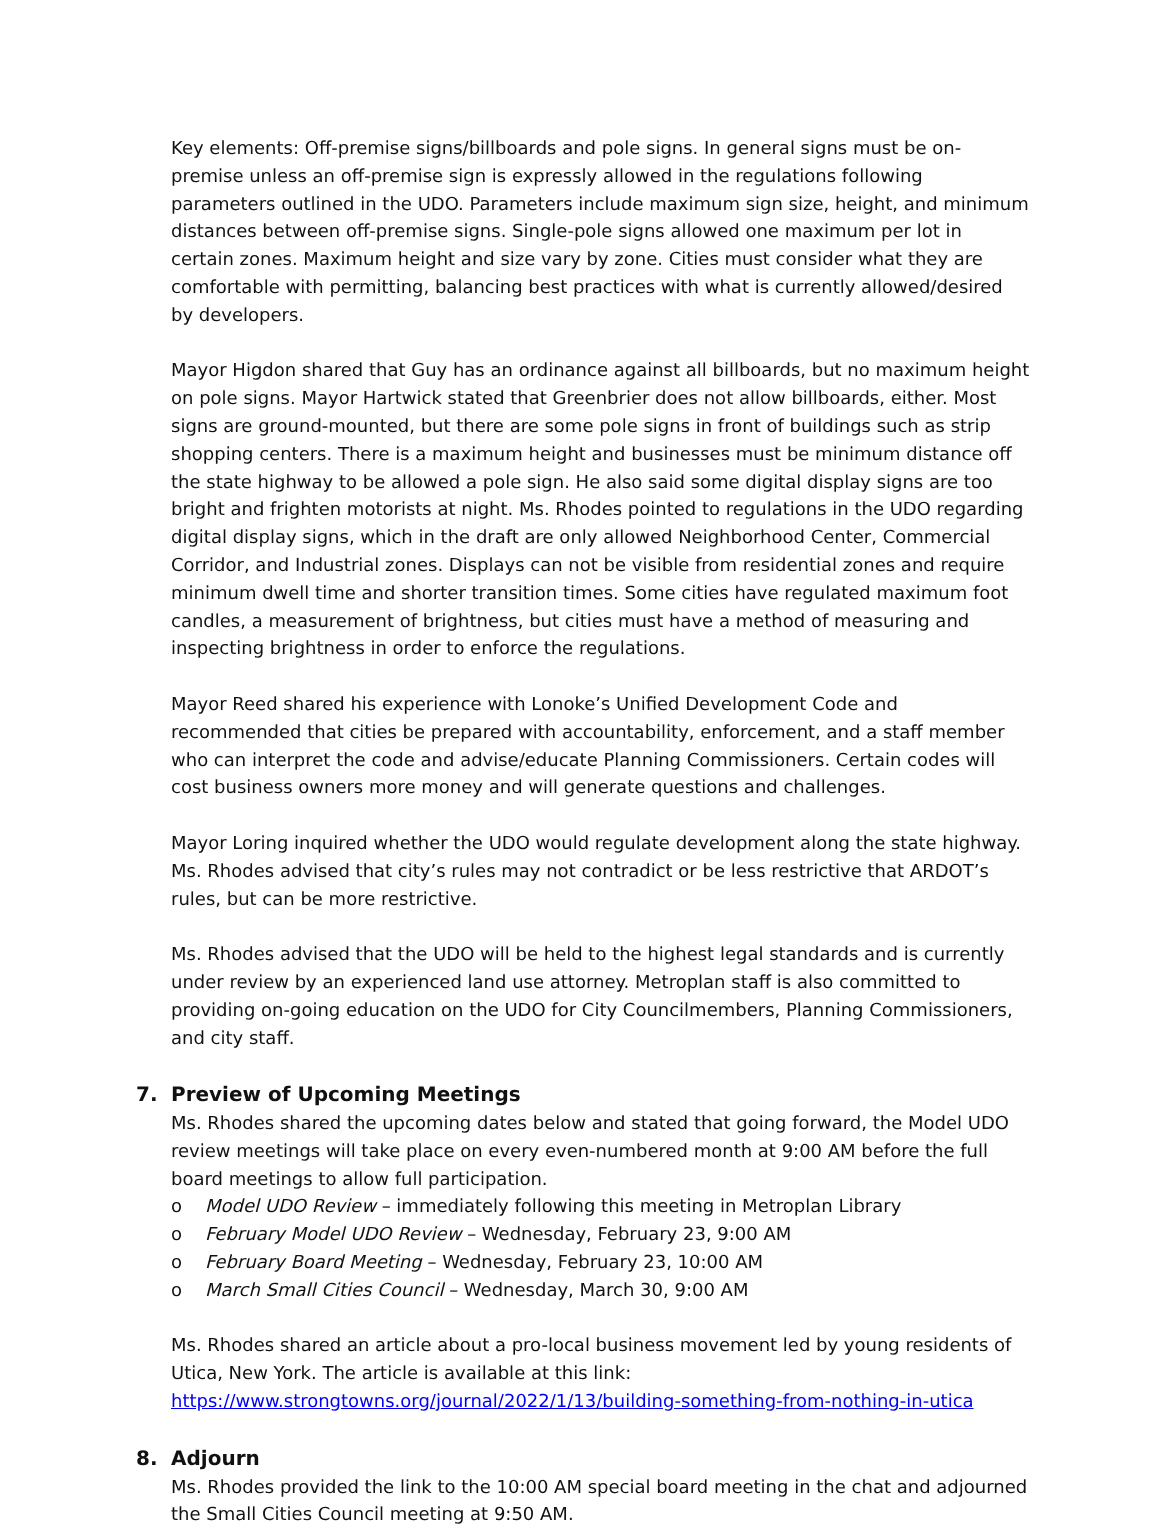Key elements: Off-premise signs/billboards and pole signs. In general signs must be on-premise unless an off-premise sign is expressly allowed in the regulations following parameters outlined in the UDO. Parameters include maximum sign size, height, and minimum distances between off-premise signs. Single-pole signs allowed one maximum per lot in certain zones. Maximum height and size vary by zone. Cities must consider what they are comfortable with permitting, balancing best practices with what is currently allowed/desired by developers.
Mayor Higdon shared that Guy has an ordinance against all billboards, but no maximum height on pole signs. Mayor Hartwick stated that Greenbrier does not allow billboards, either. Most signs are ground-mounted, but there are some pole signs in front of buildings such as strip shopping centers. There is a maximum height and businesses must be minimum distance off the state highway to be allowed a pole sign. He also said some digital display signs are too bright and frighten motorists at night. Ms. Rhodes pointed to regulations in the UDO regarding digital display signs, which in the draft are only allowed Neighborhood Center, Commercial Corridor, and Industrial zones. Displays can not be visible from residential zones and require minimum dwell time and shorter transition times. Some cities have regulated maximum foot candles, a measurement of brightness, but cities must have a method of measuring and inspecting brightness in order to enforce the regulations.
Mayor Reed shared his experience with Lonoke’s Unified Development Code and recommended that cities be prepared with accountability, enforcement, and a staff member who can interpret the code and advise/educate Planning Commissioners. Certain codes will cost business owners more money and will generate questions and challenges.
Mayor Loring inquired whether the UDO would regulate development along the state highway. Ms. Rhodes advised that city’s rules may not contradict or be less restrictive that ARDOT’s rules, but can be more restrictive.
Ms. Rhodes advised that the UDO will be held to the highest legal standards and is currently under review by an experienced land use attorney. Metroplan staff is also committed to providing on-going education on the UDO for City Councilmembers, Planning Commissioners, and city staff.
7. Preview of Upcoming Meetings
Ms. Rhodes shared the upcoming dates below and stated that going forward, the Model UDO review meetings will take place on every even-numbered month at 9:00 AM before the full board meetings to allow full participation.
o Model UDO Review – immediately following this meeting in Metroplan Library
o February Model UDO Review – Wednesday, February 23, 9:00 AM
o February Board Meeting – Wednesday, February 23, 10:00 AM
o March Small Cities Council – Wednesday, March 30, 9:00 AM
Ms. Rhodes shared an article about a pro-local business movement led by young residents of Utica, New York. The article is available at this link:
https://www.strongtowns.org/journal/2022/1/13/building-something-from-nothing-in-utica
8. Adjourn
Ms. Rhodes provided the link to the 10:00 AM special board meeting in the chat and adjourned the Small Cities Council meeting at 9:50 AM.